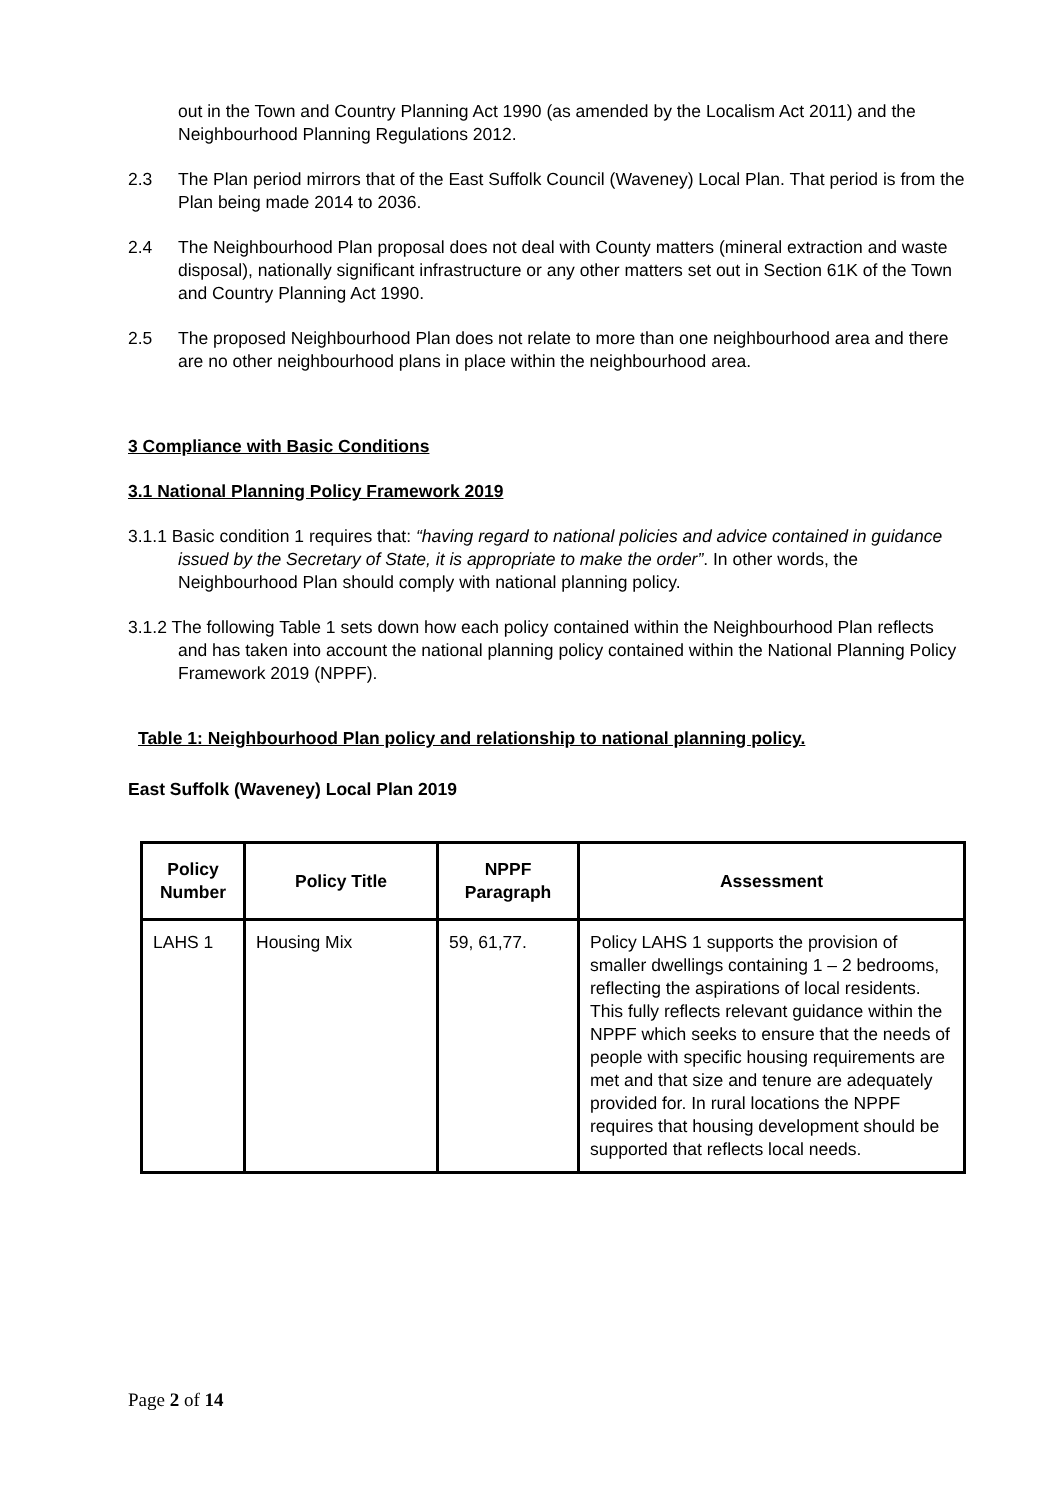out in the Town and Country Planning Act 1990 (as amended by the Localism Act 2011) and the Neighbourhood Planning Regulations 2012.
2.3 The Plan period mirrors that of the East Suffolk Council (Waveney) Local Plan. That period is from the Plan being made 2014 to 2036.
2.4 The Neighbourhood Plan proposal does not deal with County matters (mineral extraction and waste disposal), nationally significant infrastructure or any other matters set out in Section 61K of the Town and Country Planning Act 1990.
2.5 The proposed Neighbourhood Plan does not relate to more than one neighbourhood area and there are no other neighbourhood plans in place within the neighbourhood area.
3 Compliance with Basic Conditions
3.1 National Planning Policy Framework 2019
3.1.1 Basic condition 1 requires that: “having regard to national policies and advice contained in guidance issued by the Secretary of State, it is appropriate to make the order”. In other words, the Neighbourhood Plan should comply with national planning policy.
3.1.2 The following Table 1 sets down how each policy contained within the Neighbourhood Plan reflects and has taken into account the national planning policy contained within the National Planning Policy Framework 2019 (NPPF).
Table 1: Neighbourhood Plan policy and relationship to national planning policy.
East Suffolk (Waveney) Local Plan 2019
| Policy Number | Policy Title | NPPF Paragraph | Assessment |
| --- | --- | --- | --- |
| LAHS 1 | Housing Mix | 59, 61,77. | Policy LAHS 1 supports the provision of smaller dwellings containing 1 – 2 bedrooms, reflecting the aspirations of local residents. This fully reflects relevant guidance within the NPPF which seeks to ensure that the needs of people with specific housing requirements are met and that size and tenure are adequately provided for. In rural locations the NPPF requires that housing development should be supported that reflects local needs. |
Page 2 of 14